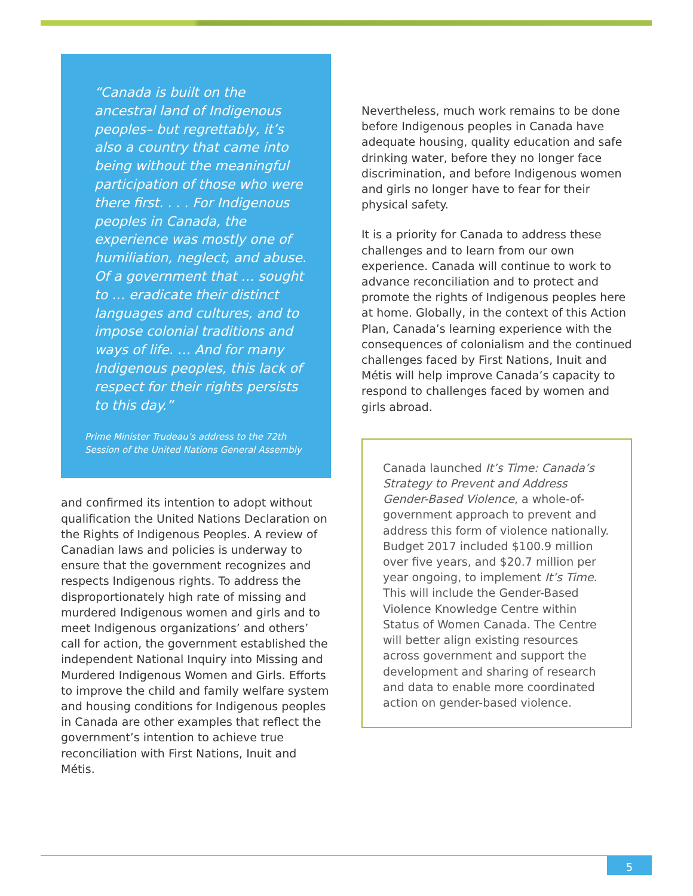“Canada is built on the ancestral land of Indigenous peoples– but regrettably, it’s also a country that came into being without the meaningful participation of those who were there first. . . . For Indigenous peoples in Canada, the experience was mostly one of humiliation, neglect, and abuse. Of a government that … sought to … eradicate their distinct languages and cultures, and to impose colonial traditions and ways of life. … And for many Indigenous peoples, this lack of respect for their rights persists to this day.”
Prime Minister Trudeau’s address to the 72th Session of the United Nations General Assembly
and confirmed its intention to adopt without qualification the United Nations Declaration on the Rights of Indigenous Peoples. A review of Canadian laws and policies is underway to ensure that the government recognizes and respects Indigenous rights. To address the disproportionately high rate of missing and murdered Indigenous women and girls and to meet Indigenous organizations’ and others’ call for action, the government established the independent National Inquiry into Missing and Murdered Indigenous Women and Girls. Efforts to improve the child and family welfare system and housing conditions for Indigenous peoples in Canada are other examples that reflect the government’s intention to achieve true reconciliation with First Nations, Inuit and Métis.
Nevertheless, much work remains to be done before Indigenous peoples in Canada have adequate housing, quality education and safe drinking water, before they no longer face discrimination, and before Indigenous women and girls no longer have to fear for their physical safety.
It is a priority for Canada to address these challenges and to learn from our own experience. Canada will continue to work to advance reconciliation and to protect and promote the rights of Indigenous peoples here at home. Globally, in the context of this Action Plan, Canada’s learning experience with the consequences of colonialism and the continued challenges faced by First Nations, Inuit and Métis will help improve Canada’s capacity to respond to challenges faced by women and girls abroad.
Canada launched It’s Time: Canada’s Strategy to Prevent and Address Gender-Based Violence, a whole-of-government approach to prevent and address this form of violence nationally. Budget 2017 included $100.9 million over five years, and $20.7 million per year ongoing, to implement It’s Time. This will include the Gender-Based Violence Knowledge Centre within Status of Women Canada. The Centre will better align existing resources across government and support the development and sharing of research and data to enable more coordinated action on gender-based violence.
5